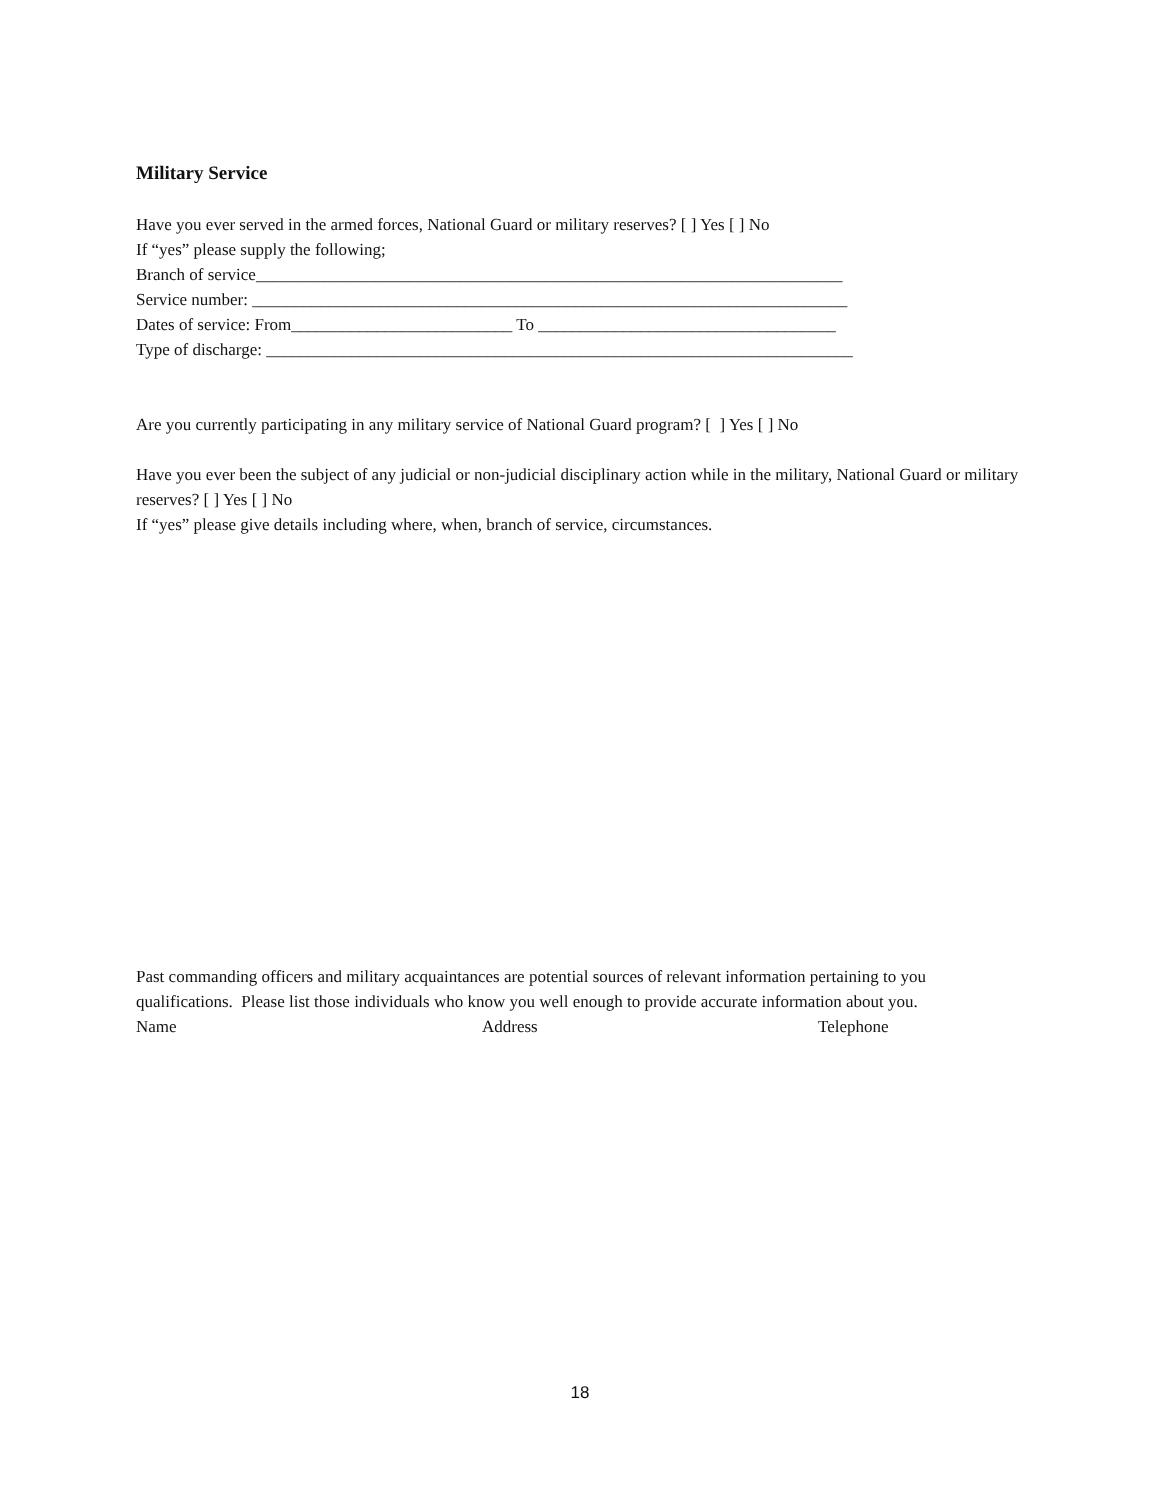Military Service
Have you ever served in the armed forces, National Guard or military reserves? [ ] Yes [ ] No
If “yes” please supply the following;
Branch of service_____________________________________________________________________
Service number: ______________________________________________________________________
Dates of service: From__________________________ To ___________________________________
Type of discharge: _____________________________________________________________________
Are you currently participating in any military service of National Guard program? [ ] Yes [ ] No
Have you ever been the subject of any judicial or non-judicial disciplinary action while in the military, National Guard or military reserves? [ ] Yes [ ] No
If “yes” please give details including where, when, branch of service, circumstances.
Past commanding officers and military acquaintances are potential sources of relevant information pertaining to you qualifications. Please list those individuals who know you well enough to provide accurate information about you.
Name Address Telephone
18